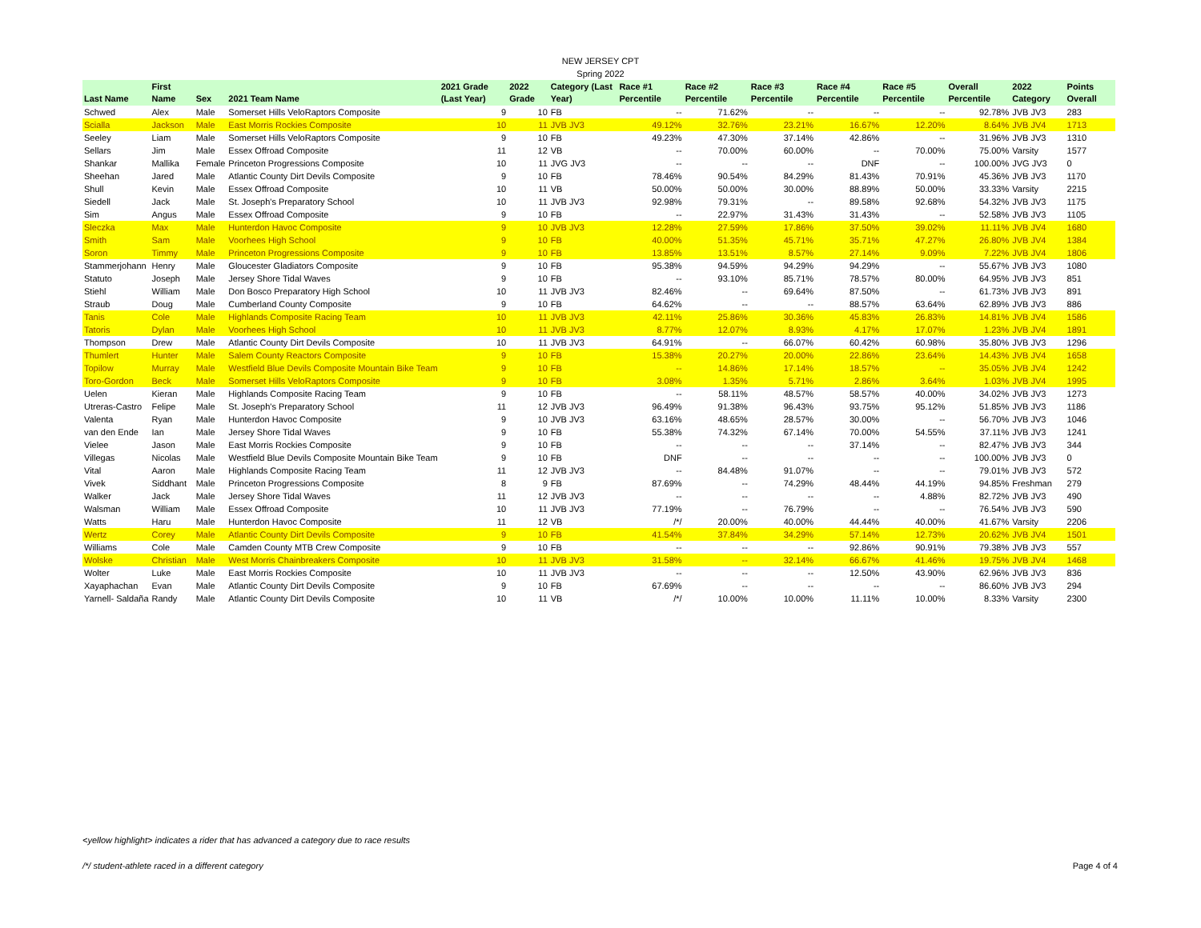NEW JERSEY CPT
Spring 2022
| Last Name | First Name | Sex | 2021 Team Name | 2021 Grade (Last Year) | 2022 Grade | Category (Last Year) | Race #1 Percentile | Race #2 Percentile | Race #3 Percentile | Race #4 Percentile | Race #5 Percentile | Overall Percentile | 2022 Category | Points Overall |
| --- | --- | --- | --- | --- | --- | --- | --- | --- | --- | --- | --- | --- | --- | --- |
| Schwed | Alex | Male | Somerset Hills VeloRaptors Composite | 9 | 10 | FB | -- | 71.62% | -- | -- | -- | 92.78% | JVB JV3 | 283 |
| Scialla | Jackson | Male | East Morris Rockies Composite | 10 | 11 | JVB JV3 | 49.12% | 32.76% | 23.21% | 16.67% | 12.20% | 8.64% | JVB JV4 | 1713 |
| Seeley | Liam | Male | Somerset Hills VeloRaptors Composite | 9 | 10 | FB | 49.23% | 47.30% | 37.14% | 42.86% | -- | 31.96% | JVB JV3 | 1310 |
| Sellars | Jim | Male | Essex Offroad Composite | 11 | 12 | VB | -- | 70.00% | 60.00% | -- | 70.00% | 75.00% | Varsity | 1577 |
| Shankar | Mallika | Female | Princeton Progressions Composite | 10 | 11 | JVG JV3 | -- | -- | -- | DNF | -- | 100.00% | JVG JV3 | 0 |
| Sheehan | Jared | Male | Atlantic County Dirt Devils Composite | 9 | 10 | FB | 78.46% | 90.54% | 84.29% | 81.43% | 70.91% | 45.36% | JVB JV3 | 1170 |
| Shull | Kevin | Male | Essex Offroad Composite | 10 | 11 | VB | 50.00% | 50.00% | 30.00% | 88.89% | 50.00% | 33.33% | Varsity | 2215 |
| Siedell | Jack | Male | St. Joseph's Preparatory School | 10 | 11 | JVB JV3 | 92.98% | 79.31% | -- | 89.58% | 92.68% | 54.32% | JVB JV3 | 1175 |
| Sim | Angus | Male | Essex Offroad Composite | 9 | 10 | FB | -- | 22.97% | 31.43% | 31.43% | -- | 52.58% | JVB JV3 | 1105 |
| Sleczka | Max | Male | Hunterdon Havoc Composite | 9 | 10 | JVB JV3 | 12.28% | 27.59% | 17.86% | 37.50% | 39.02% | 11.11% | JVB JV4 | 1680 |
| Smith | Sam | Male | Voorhees High School | 9 | 10 | FB | 40.00% | 51.35% | 45.71% | 35.71% | 47.27% | 26.80% | JVB JV4 | 1384 |
| Soron | Timmy | Male | Princeton Progressions Composite | 9 | 10 | FB | 13.85% | 13.51% | 8.57% | 27.14% | 9.09% | 7.22% | JVB JV4 | 1806 |
| Stammerjohann | Henry | Male | Gloucester Gladiators Composite | 9 | 10 | FB | 95.38% | 94.59% | 94.29% | 94.29% | -- | 55.67% | JVB JV3 | 1080 |
| Statuto | Joseph | Male | Jersey Shore Tidal Waves | 9 | 10 | FB | -- | 93.10% | 85.71% | 78.57% | 80.00% | 64.95% | JVB JV3 | 851 |
| Stiehl | William | Male | Don Bosco Preparatory High School | 10 | 11 | JVB JV3 | 82.46% | -- | 69.64% | 87.50% | -- | 61.73% | JVB JV3 | 891 |
| Straub | Doug | Male | Cumberland County Composite | 9 | 10 | FB | 64.62% | -- | -- | 88.57% | 63.64% | 62.89% | JVB JV3 | 886 |
| Tanis | Cole | Male | Highlands Composite Racing Team | 10 | 11 | JVB JV3 | 42.11% | 25.86% | 30.36% | 45.83% | 26.83% | 14.81% | JVB JV4 | 1586 |
| Tatoris | Dylan | Male | Voorhees High School | 10 | 11 | JVB JV3 | 8.77% | 12.07% | 8.93% | 4.17% | 17.07% | 1.23% | JVB JV4 | 1891 |
| Thompson | Drew | Male | Atlantic County Dirt Devils Composite | 10 | 11 | JVB JV3 | 64.91% | -- | 66.07% | 60.42% | 60.98% | 35.80% | JVB JV3 | 1296 |
| Thumlert | Hunter | Male | Salem County Reactors Composite | 9 | 10 | FB | 15.38% | 20.27% | 20.00% | 22.86% | 23.64% | 14.43% | JVB JV4 | 1658 |
| Topilow | Murray | Male | Westfield Blue Devils Composite Mountain Bike Team | 9 | 10 | FB | -- | 14.86% | 17.14% | 18.57% | -- | 35.05% | JVB JV4 | 1242 |
| Toro-Gordon | Beck | Male | Somerset Hills VeloRaptors Composite | 9 | 10 | FB | 3.08% | 1.35% | 5.71% | 2.86% | 3.64% | 1.03% | JVB JV4 | 1995 |
| Uelen | Kieran | Male | Highlands Composite Racing Team | 9 | 10 | FB | -- | 58.11% | 48.57% | 58.57% | 40.00% | 34.02% | JVB JV3 | 1273 |
| Utreras-Castro | Felipe | Male | St. Joseph's Preparatory School | 11 | 12 | JVB JV3 | 96.49% | 91.38% | 96.43% | 93.75% | 95.12% | 51.85% | JVB JV3 | 1186 |
| Valenta | Ryan | Male | Hunterdon Havoc Composite | 9 | 10 | JVB JV3 | 63.16% | 48.65% | 28.57% | 30.00% | -- | 56.70% | JVB JV3 | 1046 |
| van den Ende | Ian | Male | Jersey Shore Tidal Waves | 9 | 10 | FB | 55.38% | 74.32% | 67.14% | 70.00% | 54.55% | 37.11% | JVB JV3 | 1241 |
| Vielee | Jason | Male | East Morris Rockies Composite | 9 | 10 | FB | -- | -- | -- | 37.14% | -- | 82.47% | JVB JV3 | 344 |
| Villegas | Nicolas | Male | Westfield Blue Devils Composite Mountain Bike Team | 9 | 10 | FB | DNF | -- | -- | -- | -- | 100.00% | JVB JV3 | 0 |
| Vital | Aaron | Male | Highlands Composite Racing Team | 11 | 12 | JVB JV3 | -- | 84.48% | 91.07% | -- | -- | 79.01% | JVB JV3 | 572 |
| Vivek | Siddhant | Male | Princeton Progressions Composite | 8 | 9 | FB | 87.69% | -- | 74.29% | 48.44% | 44.19% | 94.85% | Freshman | 279 |
| Walker | Jack | Male | Jersey Shore Tidal Waves | 11 | 12 | JVB JV3 | -- | -- | -- | -- | 4.88% | 82.72% | JVB JV3 | 490 |
| Walsman | William | Male | Essex Offroad Composite | 10 | 11 | JVB JV3 | 77.19% | -- | 76.79% | -- | -- | 76.54% | JVB JV3 | 590 |
| Watts | Haru | Male | Hunterdon Havoc Composite | 11 | 12 | VB | /*/ | 20.00% | 40.00% | 44.44% | 40.00% | 41.67% | Varsity | 2206 |
| Wertz | Corey | Male | Atlantic County Dirt Devils Composite | 9 | 10 | FB | 41.54% | 37.84% | 34.29% | 57.14% | 12.73% | 20.62% | JVB JV4 | 1501 |
| Williams | Cole | Male | Camden County MTB Crew Composite | 9 | 10 | FB | -- | -- | -- | 92.86% | 90.91% | 79.38% | JVB JV3 | 557 |
| Wolske | Christian | Male | West Morris Chainbreakers Composite | 10 | 11 | JVB JV3 | 31.58% | -- | 32.14% | 66.67% | 41.46% | 19.75% | JVB JV4 | 1468 |
| Wolter | Luke | Male | East Morris Rockies Composite | 10 | 11 | JVB JV3 | -- | -- | -- | 12.50% | 43.90% | 62.96% | JVB JV3 | 836 |
| Xayaphachan | Evan | Male | Atlantic County Dirt Devils Composite | 9 | 10 | FB | 67.69% | -- | -- | -- | -- | 86.60% | JVB JV3 | 294 |
| Yarnell- Saldaña | Randy | Male | Atlantic County Dirt Devils Composite | 10 | 11 | VB | /*/ | 10.00% | 10.00% | 11.11% | 10.00% | 8.33% | Varsity | 2300 |
<yellow highlight> indicates a rider that has advanced a category due to race results
/*/ student-athlete raced in a different category
Page 4 of 4